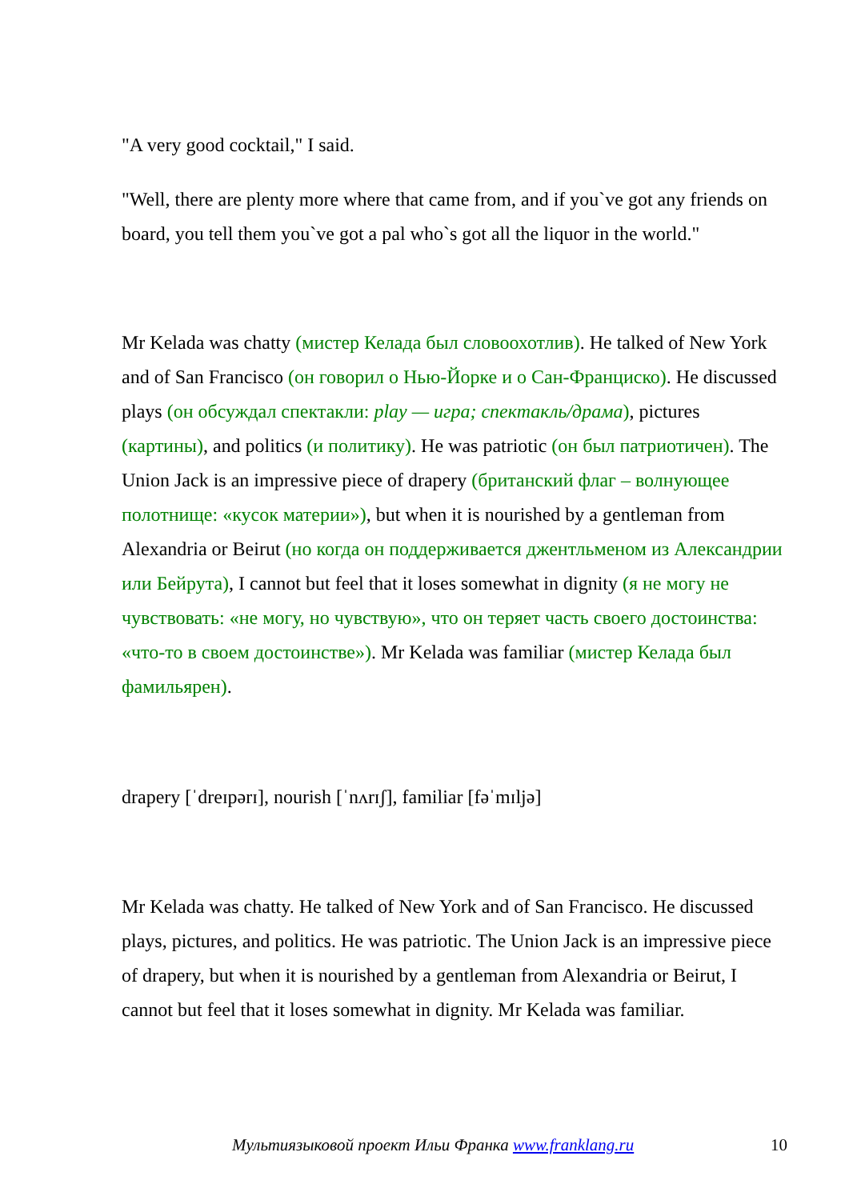"A very good cocktail," I said.
"Well, there are plenty more where that came from, and if you`ve got any friends on board, you tell them you`ve got a pal who`s got all the liquor in the world."
Mr Kelada was chatty (мистер Келада был словоохотлив). He talked of New York and of San Francisco (он говорил о Нью-Йорке и о Сан-Франциско). He discussed plays (он обсуждал спектакли: play — игра; спектакль/драма), pictures (картины), and politics (и политику). He was patriotic (он был патриотичен). The Union Jack is an impressive piece of drapery (британский флаг – волнующее полотнище: «кусок материи»), but when it is nourished by a gentleman from Alexandria or Beirut (но когда он поддерживается джентльменом из Александрии или Бейрута), I cannot but feel that it loses somewhat in dignity (я не могу не чувствовать: «не могу, но чувствую», что он теряет часть своего достоинства: «что-то в своем достоинстве»). Mr Kelada was familiar (мистер Келада был фамильярен).
drapery [ˈdreɪpərɪ], nourish [ˈnʌrɪʃ], familiar [fəˈmɪljə]
Mr Kelada was chatty. He talked of New York and of San Francisco. He discussed plays, pictures, and politics. He was patriotic. The Union Jack is an impressive piece of drapery, but when it is nourished by a gentleman from Alexandria or Beirut, I cannot but feel that it loses somewhat in dignity. Mr Kelada was familiar.
Мультиязыковой проект Ильи Франка www.franklang.ru 10